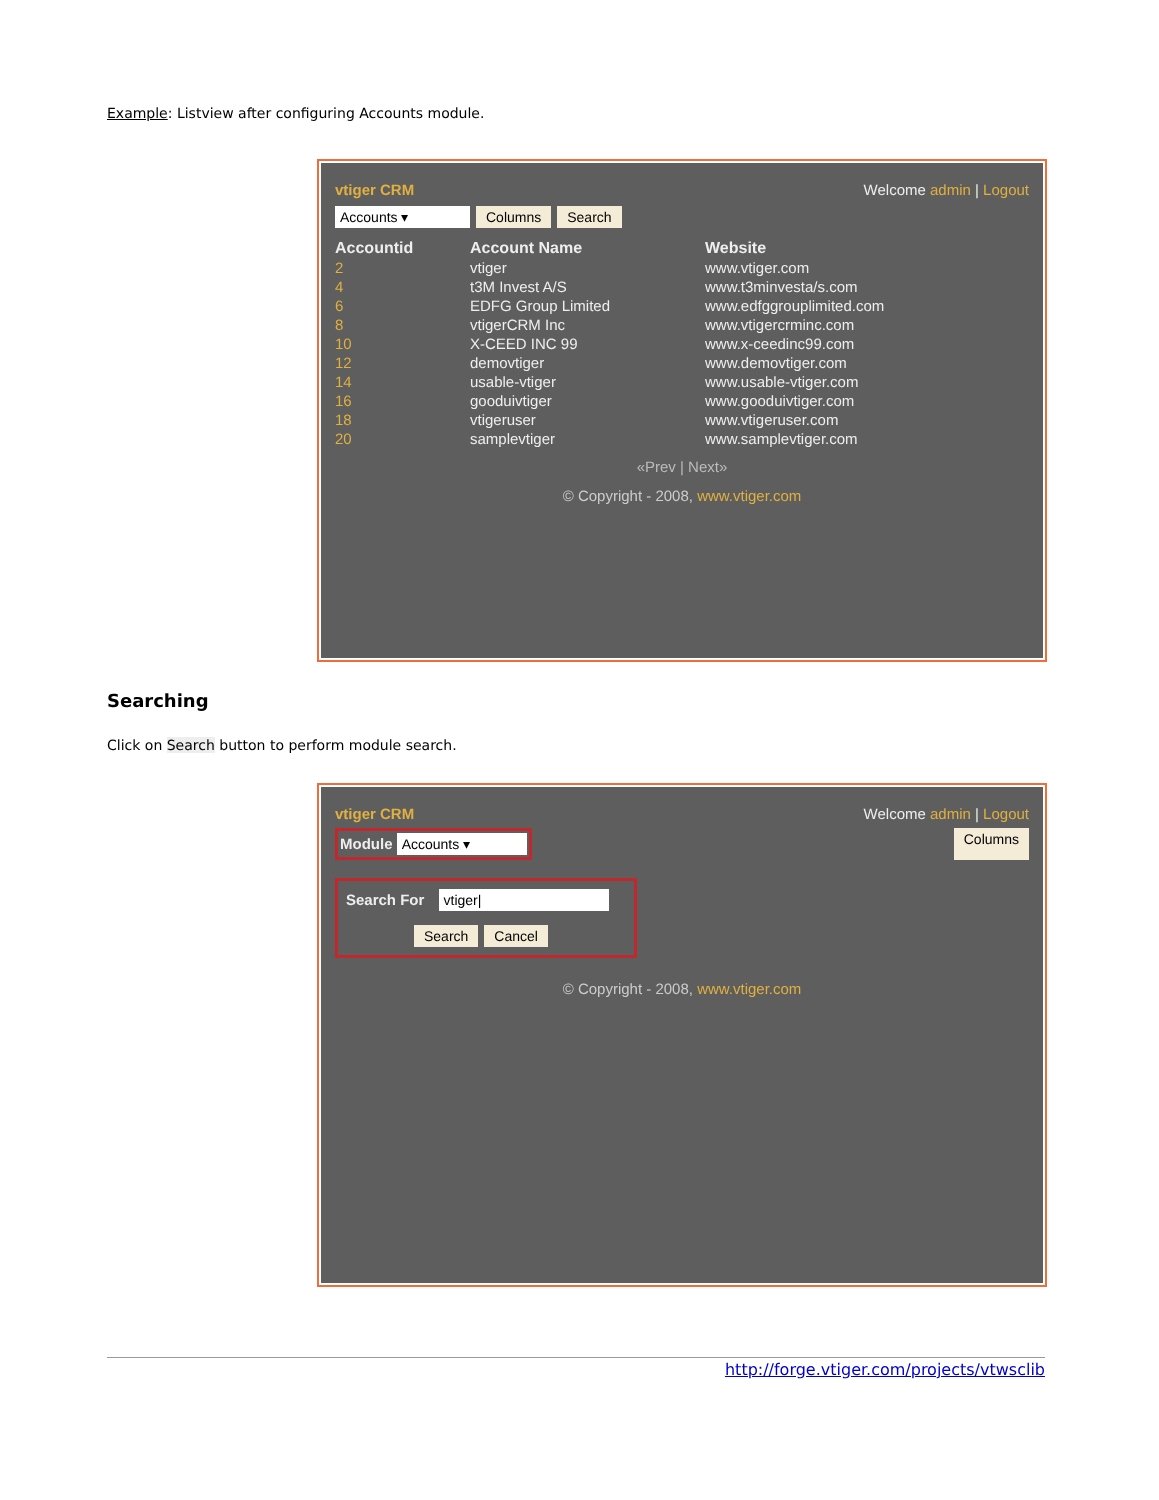Example: Listview after configuring Accounts module.
vtiger CRM Welcome admin | Logout
Accounts ▾ Columns Search
| Accountid | Account Name | Website |
| --- | --- | --- |
| 2 | vtiger | www.vtiger.com |
| 4 | t3M Invest A/S | www.t3minvesta/s.com |
| 6 | EDFG Group Limited | www.edfggrouplimited.com |
| 8 | vtigerCRM Inc | www.vtigercrminc.com |
| 10 | X-CEED INC 99 | www.x-ceedinc99.com |
| 12 | demovtiger | www.demovtiger.com |
| 14 | usable-vtiger | www.usable-vtiger.com |
| 16 | gooduivtiger | www.gooduivtiger.com |
| 18 | vtigeruser | www.vtigeruser.com |
| 20 | samplevtiger | www.samplevtiger.com |
«Prev | Next»
© Copyright - 2008, www.vtiger.com
Searching
Click on Search button to perform module search.
vtiger CRM Welcome admin | Logout
Module Accounts ▾ Columns
Search For vtiger|
Search Cancel
© Copyright - 2008, www.vtiger.com
http://forge.vtiger.com/projects/vtwsclib